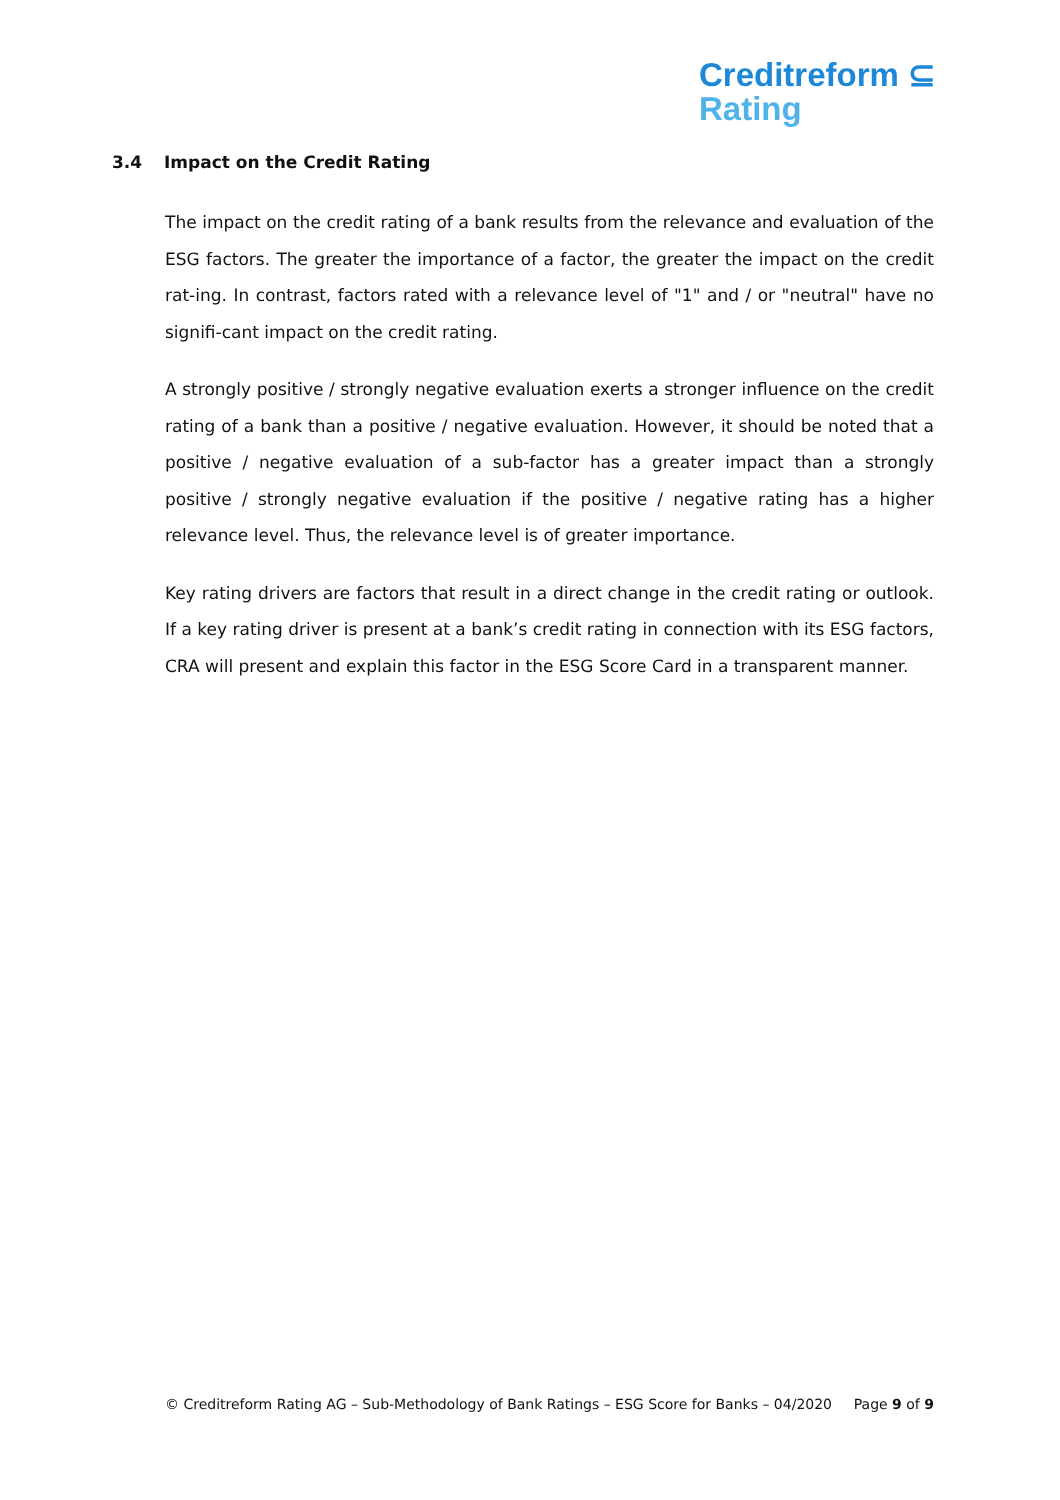Creditreform ⊆
Rating
3.4 Impact on the Credit Rating
The impact on the credit rating of a bank results from the relevance and evaluation of the ESG factors. The greater the importance of a factor, the greater the impact on the credit rat-ing. In contrast, factors rated with a relevance level of "1" and / or "neutral" have no signifi-cant impact on the credit rating.
A strongly positive / strongly negative evaluation exerts a stronger influence on the credit rating of a bank than a positive / negative evaluation. However, it should be noted that a positive / negative evaluation of a sub-factor has a greater impact than a strongly positive / strongly negative evaluation if the positive / negative rating has a higher relevance level. Thus, the relevance level is of greater importance.
Key rating drivers are factors that result in a direct change in the credit rating or outlook. If a key rating driver is present at a bank’s credit rating in connection with its ESG factors, CRA will present and explain this factor in the ESG Score Card in a transparent manner.
© Creditreform Rating AG – Sub-Methodology of Bank Ratings – ESG Score for Banks – 04/2020 Page 9 of 9